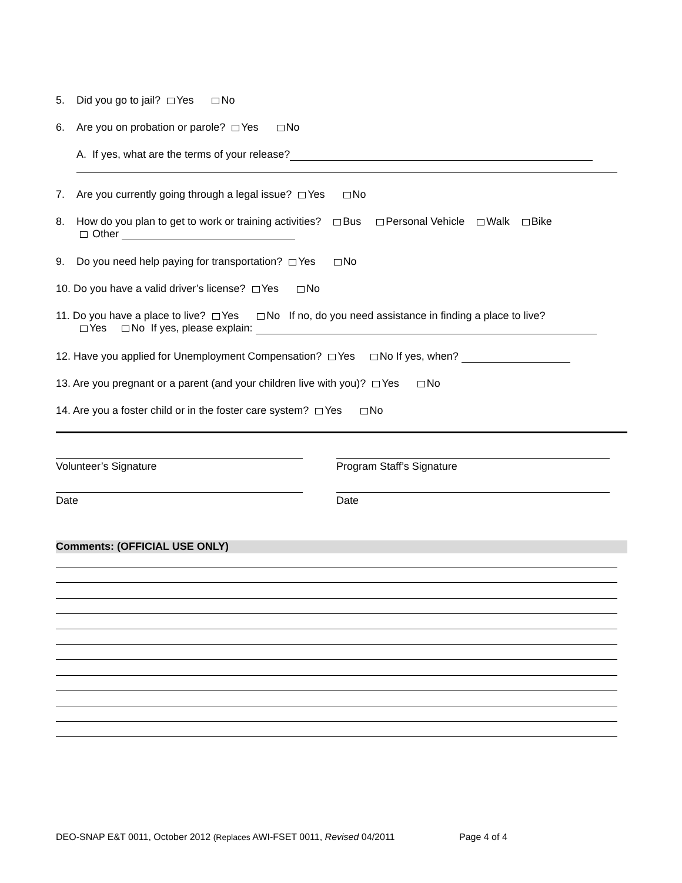5. Did you go to jail? Yes No
6. Are you on probation or parole? Yes No
A. If yes, what are the terms of your release?
7. Are you currently going through a legal issue? Yes No
8. How do you plan to get to work or training activities? Bus Personal Vehicle Walk Bike
Other
9. Do you need help paying for transportation? Yes No
10. Do you have a valid driver’s license? Yes No
11. Do you have a place to live? Yes No If no, do you need assistance in finding a place to live?
Yes No If yes, please explain:
12. Have you applied for Unemployment Compensation? Yes No If yes, when?
13. Are you pregnant or a parent (and your children live with you)? Yes No
14. Are you a foster child or in the foster care system? Yes No
Volunteer’s Signature Program Staff’s Signature
Date Date
Comments: (OFFICIAL USE ONLY)
DEO-SNAP E&T 0011, October 2012 (Replaces AWI-FSET 0011, Revised 04/2011 Page 4 of 4